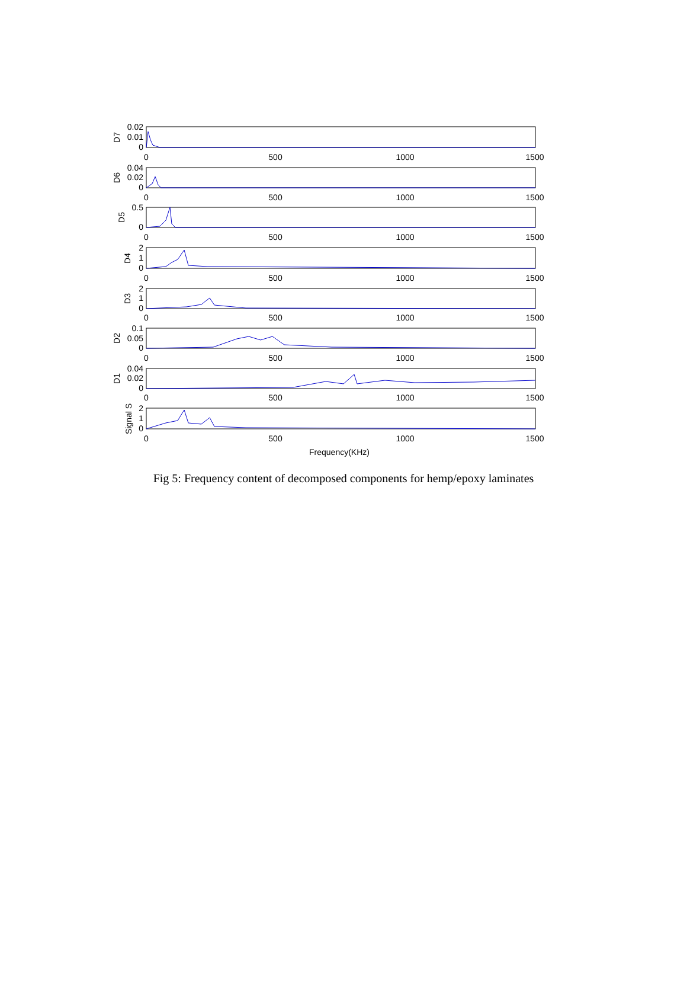0
500
1000
1500
0
500
1000
1500
0
500
1000
1500
0
500
1000
1500
0
500
1000
1500
0
500
1000
1500
0
500
1000
1500
0
500
1000
1500
Frequency(KHz)
0.02
0.01
0
0.04
0.02
0
0.5
0
2
1
0
2
1
0
0.1
0.05
0
0.04
0.02
0
2
1
0
D7
D6
D5
D4
D3
D2
D1
Signal S
Fig 5: Frequency content of decomposed components for hemp/epoxy laminates